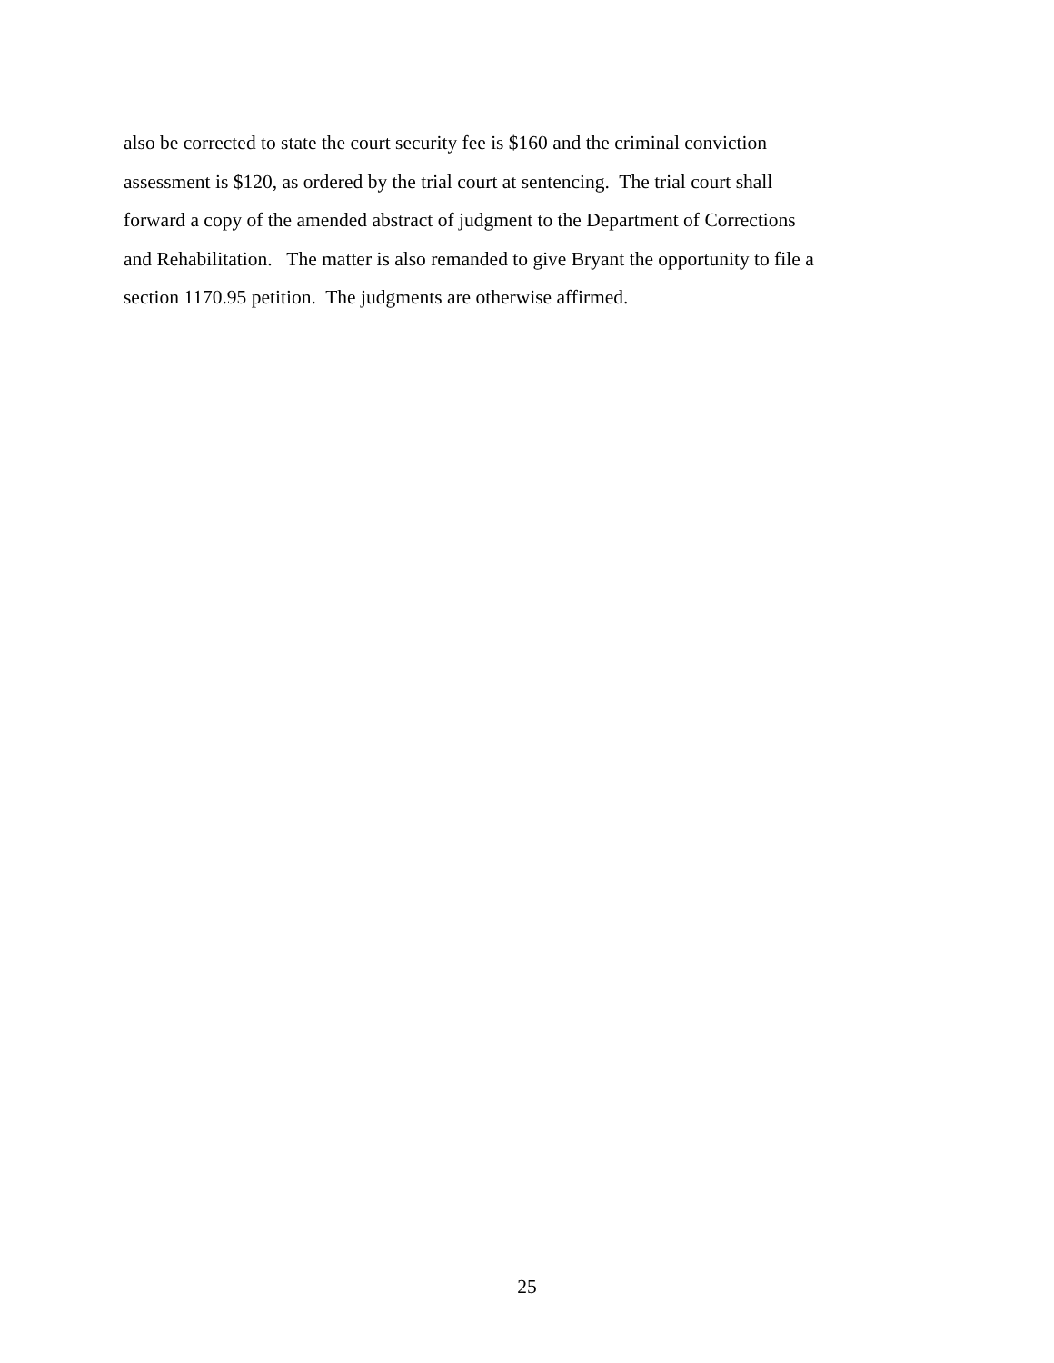also be corrected to state the court security fee is $160 and the criminal conviction
assessment is $120, as ordered by the trial court at sentencing. The trial court shall
forward a copy of the amended abstract of judgment to the Department of Corrections
and Rehabilitation. The matter is also remanded to give Bryant the opportunity to file a
section 1170.95 petition. The judgments are otherwise affirmed.
25